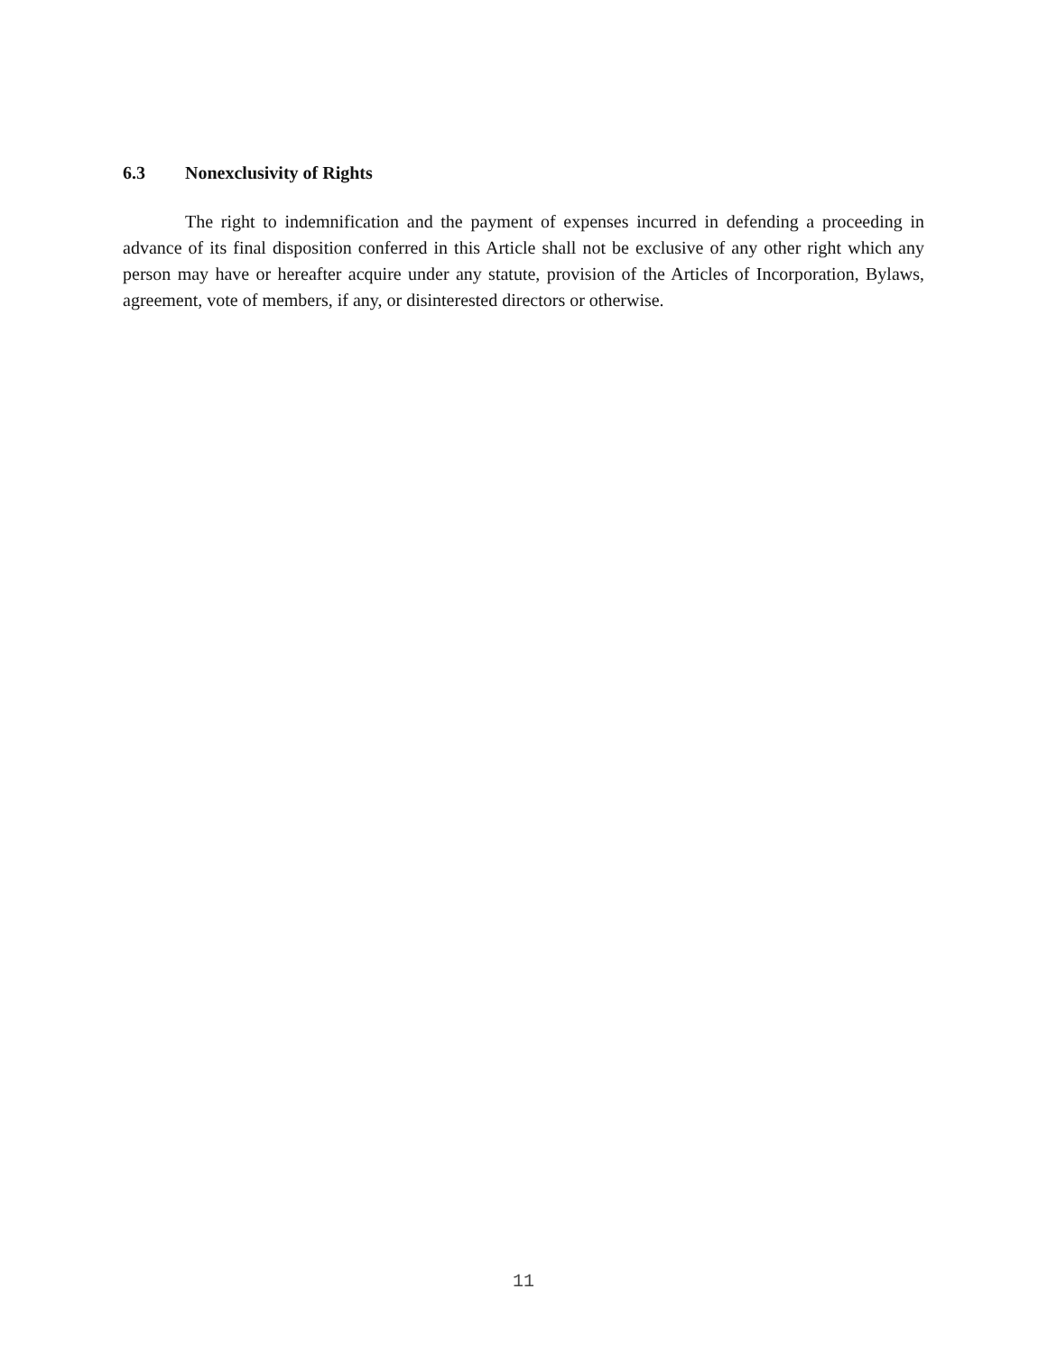6.3 Nonexclusivity of Rights
The right to indemnification and the payment of expenses incurred in defending a proceeding in advance of its final disposition conferred in this Article shall not be exclusive of any other right which any person may have or hereafter acquire under any statute, provision of the Articles of Incorporation, Bylaws, agreement, vote of members, if any, or disinterested directors or otherwise.
11